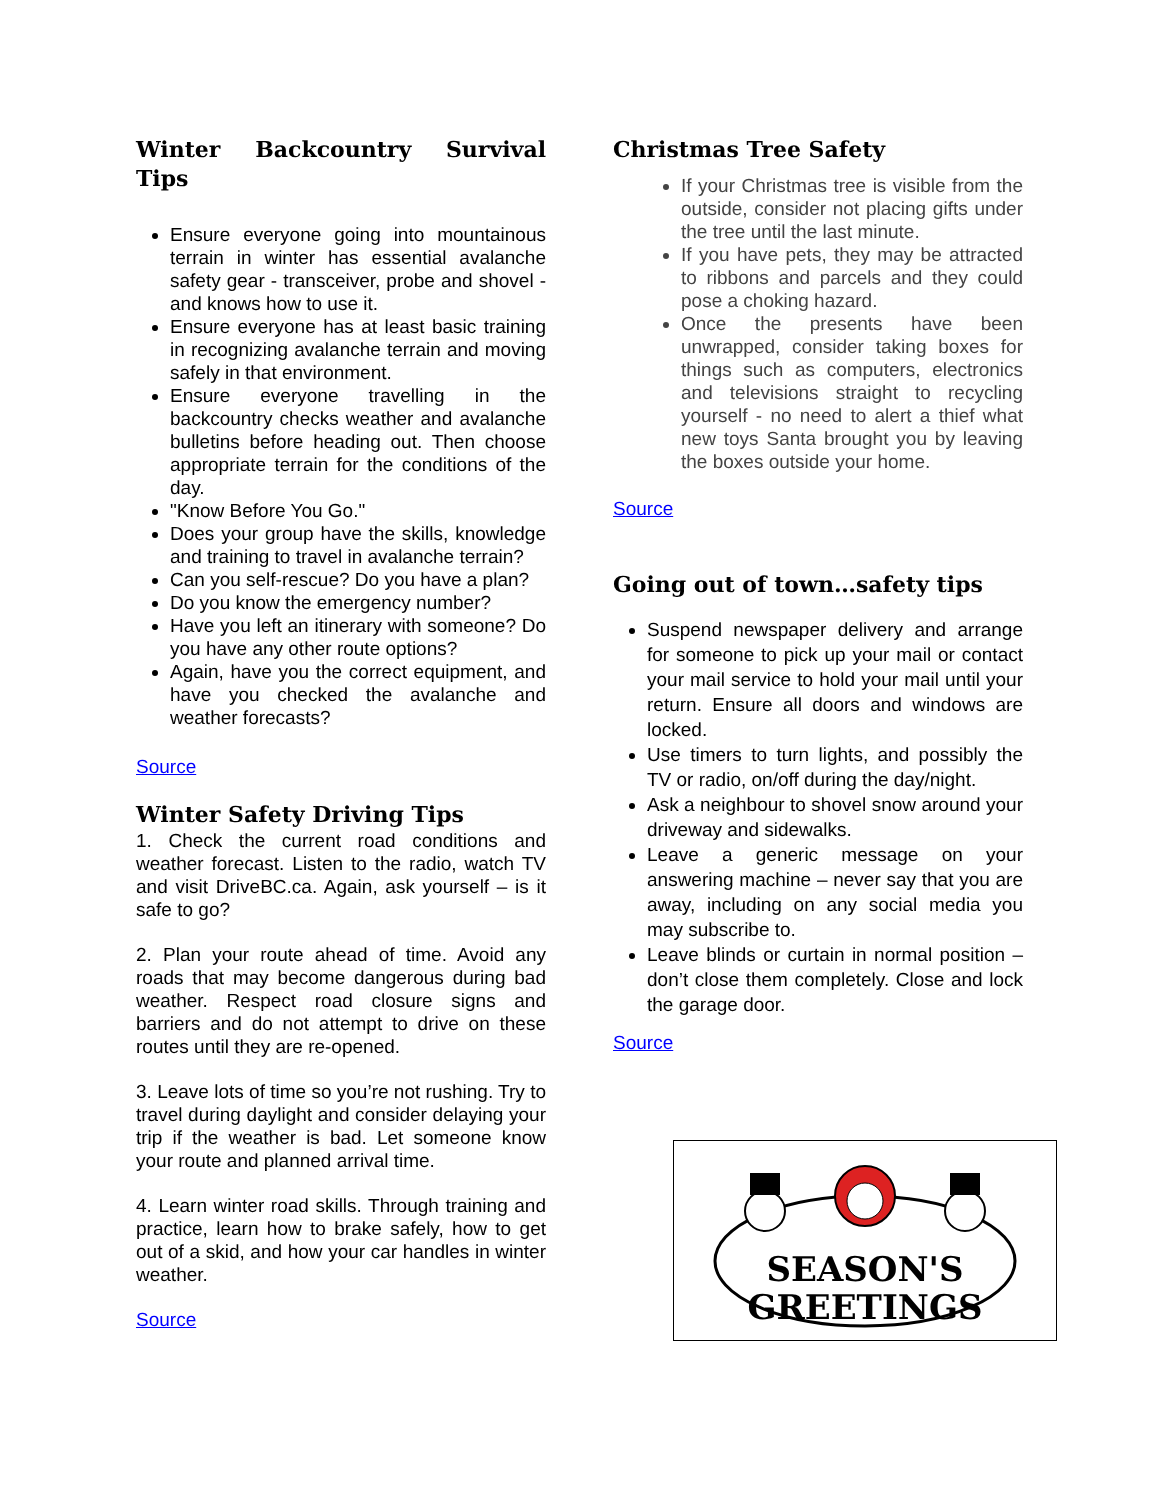Winter Backcountry Survival Tips
Ensure everyone going into mountainous terrain in winter has essential avalanche safety gear - transceiver, probe and shovel - and knows how to use it.
Ensure everyone has at least basic training in recognizing avalanche terrain and moving safely in that environment.
Ensure everyone travelling in the backcountry checks weather and avalanche bulletins before heading out. Then choose appropriate terrain for the conditions of the day.
"Know Before You Go."
Does your group have the skills, knowledge and training to travel in avalanche terrain?
Can you self-rescue? Do you have a plan?
Do you know the emergency number?
Have you left an itinerary with someone? Do you have any other route options?
Again, have you the correct equipment, and have you checked the avalanche and weather forecasts?
Source
Winter Safety Driving Tips
1. Check the current road conditions and weather forecast. Listen to the radio, watch TV and visit DriveBC.ca. Again, ask yourself – is it safe to go?
2. Plan your route ahead of time. Avoid any roads that may become dangerous during bad weather. Respect road closure signs and barriers and do not attempt to drive on these routes until they are re-opened.
3. Leave lots of time so you’re not rushing. Try to travel during daylight and consider delaying your trip if the weather is bad. Let someone know your route and planned arrival time.
4. Learn winter road skills. Through training and practice, learn how to brake safely, how to get out of a skid, and how your car handles in winter weather.
Source
Christmas Tree Safety
If your Christmas tree is visible from the outside, consider not placing gifts under the tree until the last minute.
If you have pets, they may be attracted to ribbons and parcels and they could pose a choking hazard.
Once the presents have been unwrapped, consider taking boxes for things such as computers, electronics and televisions straight to recycling yourself - no need to alert a thief what new toys Santa brought you by leaving the boxes outside your home.
Source
Going out of town…safety tips
Suspend newspaper delivery and arrange for someone to pick up your mail or contact your mail service to hold your mail until your return. Ensure all doors and windows are locked.
Use timers to turn lights, and possibly the TV or radio, on/off during the day/night.
Ask a neighbour to shovel snow around your driveway and sidewalks.
Leave a generic message on your answering machine – never say that you are away, including on any social media you may subscribe to.
Leave blinds or curtain in normal position – don’t close them completely. Close and lock the garage door.
Source
SEASON'S
GREETINGS